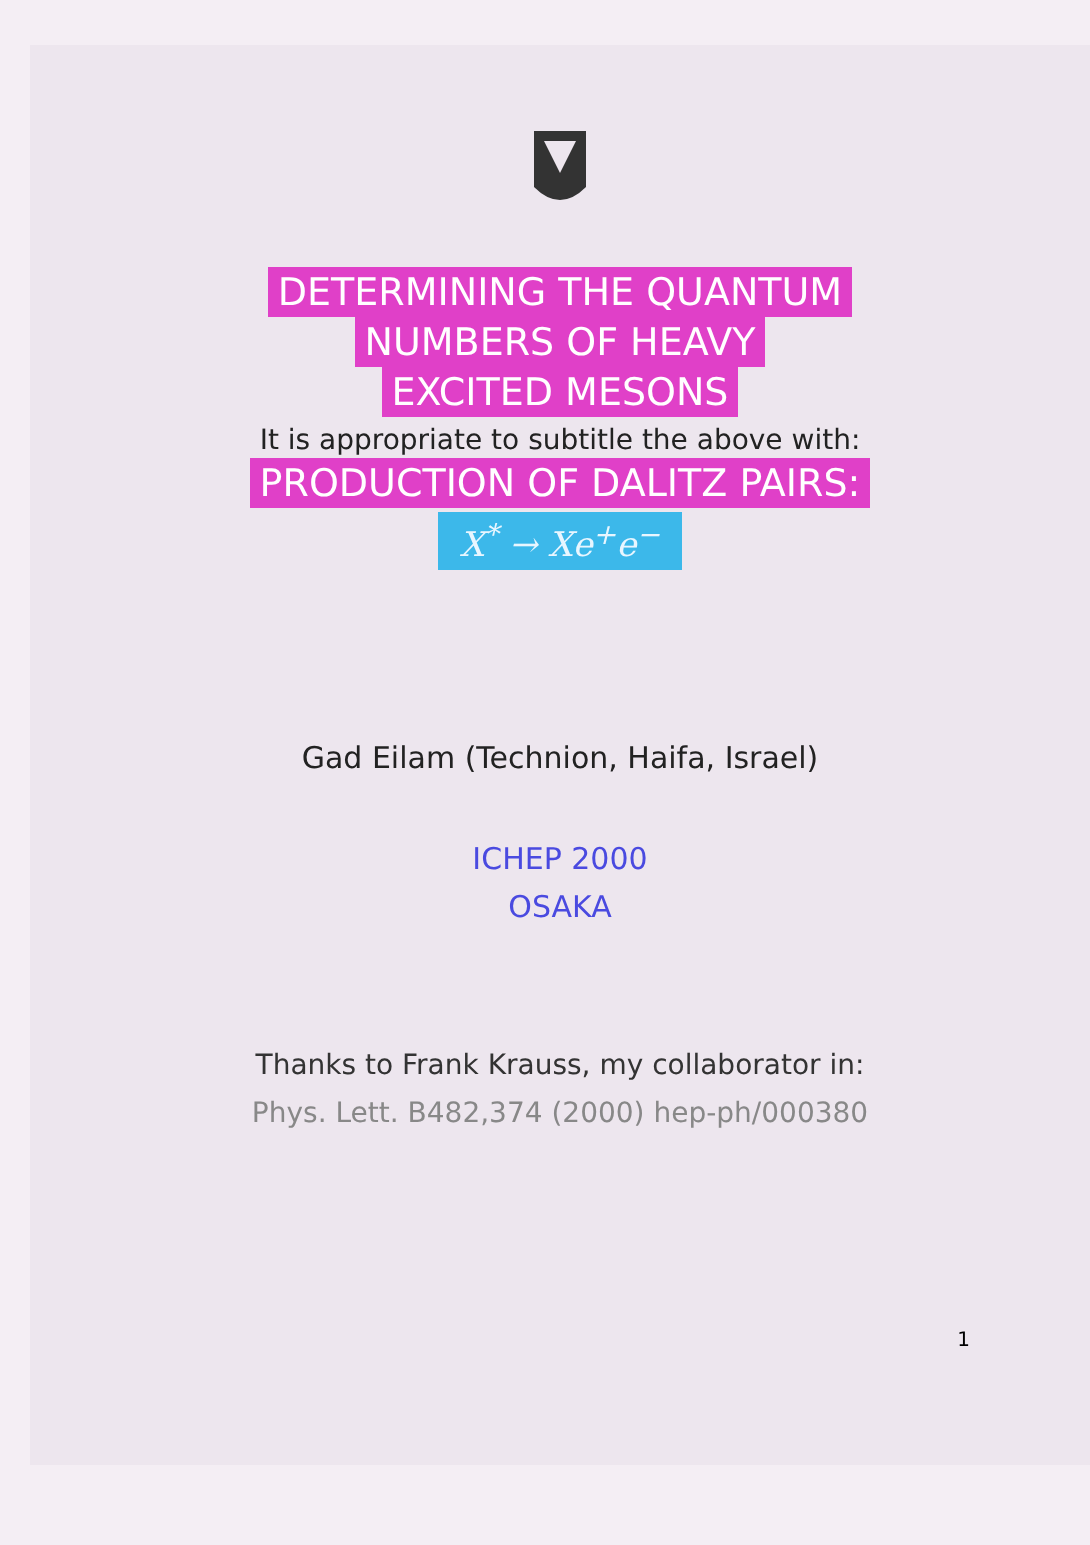DETERMINING THE QUANTUM
NUMBERS OF HEAVY
EXCITED MESONS
It is appropriate to subtitle the above with:
PRODUCTION OF DALITZ PAIRS:
X<sup>*</sup> → Xe<sup>+</sup>e<sup>−</sup>
Gad Eilam (Technion, Haifa, Israel)
ICHEP 2000
OSAKA
Thanks to Frank Krauss, my collaborator in:
Phys. Lett. B482,374 (2000) hep-ph/000380
1